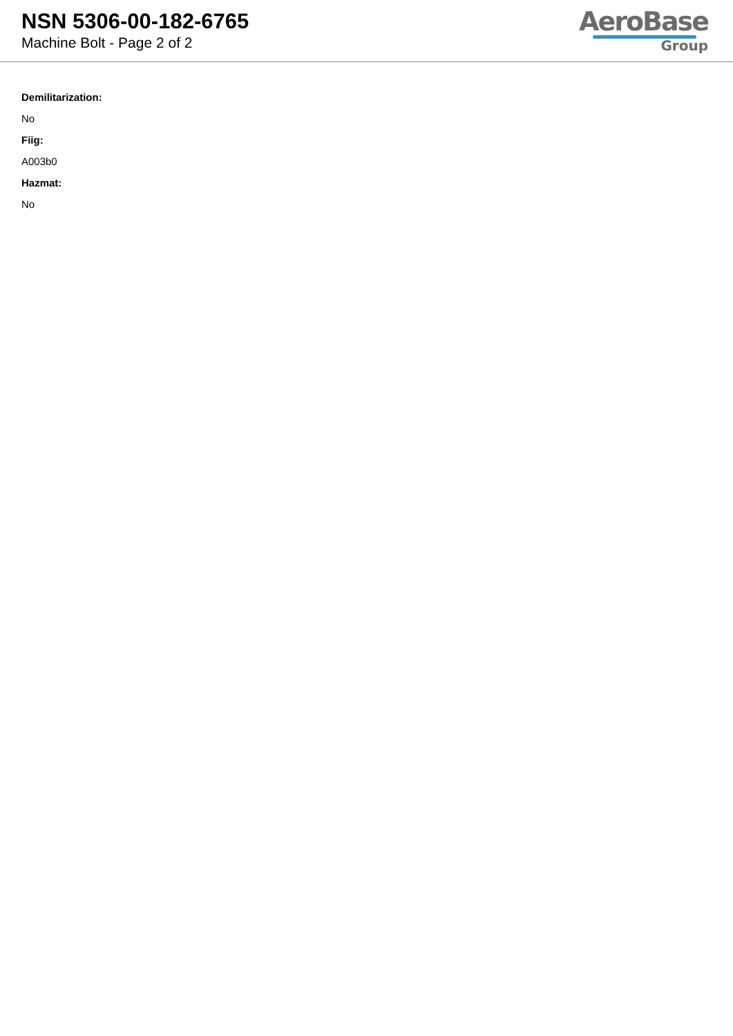NSN 5306-00-182-6765
Machine Bolt - Page 2 of 2
AeroBase
Group
Demilitarization:
No
Fiig:
A003b0
Hazmat:
No